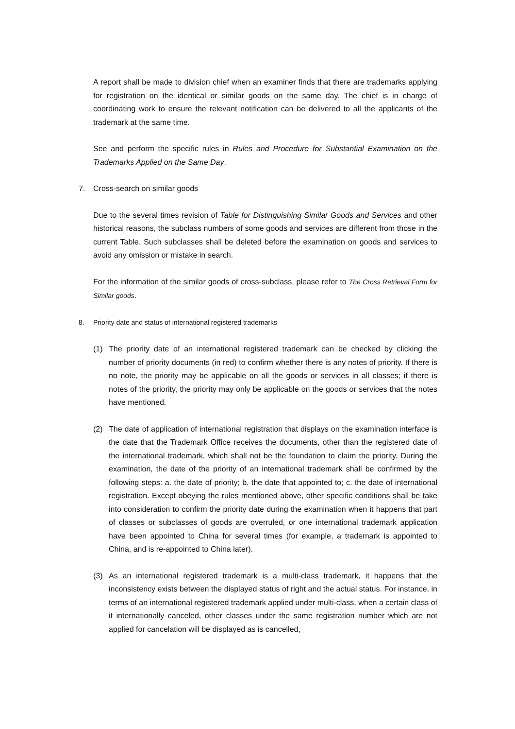A report shall be made to division chief when an examiner finds that there are trademarks applying for registration on the identical or similar goods on the same day. The chief is in charge of coordinating work to ensure the relevant notification can be delivered to all the applicants of the trademark at the same time.
See and perform the specific rules in Rules and Procedure for Substantial Examination on the Trademarks Applied on the Same Day.
7. Cross-search on similar goods
Due to the several times revision of Table for Distinguishing Similar Goods and Services and other historical reasons, the subclass numbers of some goods and services are different from those in the current Table. Such subclasses shall be deleted before the examination on goods and services to avoid any omission or mistake in search.
For the information of the similar goods of cross-subclass, please refer to The Cross Retrieval Form for Similar goods.
8. Priority date and status of international registered trademarks
(1) The priority date of an international registered trademark can be checked by clicking the number of priority documents (in red) to confirm whether there is any notes of priority. If there is no note, the priority may be applicable on all the goods or services in all classes; if there is notes of the priority, the priority may only be applicable on the goods or services that the notes have mentioned.
(2) The date of application of international registration that displays on the examination interface is the date that the Trademark Office receives the documents, other than the registered date of the international trademark, which shall not be the foundation to claim the priority. During the examination, the date of the priority of an international trademark shall be confirmed by the following steps: a. the date of priority; b. the date that appointed to; c. the date of international registration. Except obeying the rules mentioned above, other specific conditions shall be take into consideration to confirm the priority date during the examination when it happens that part of classes or subclasses of goods are overruled, or one international trademark application have been appointed to China for several times (for example, a trademark is appointed to China, and is re-appointed to China later).
(3) As an international registered trademark is a multi-class trademark, it happens that the inconsistency exists between the displayed status of right and the actual status. For instance, in terms of an international registered trademark applied under multi-class, when a certain class of it internationally canceled, other classes under the same registration number which are not applied for cancelation will be displayed as is cancelled,